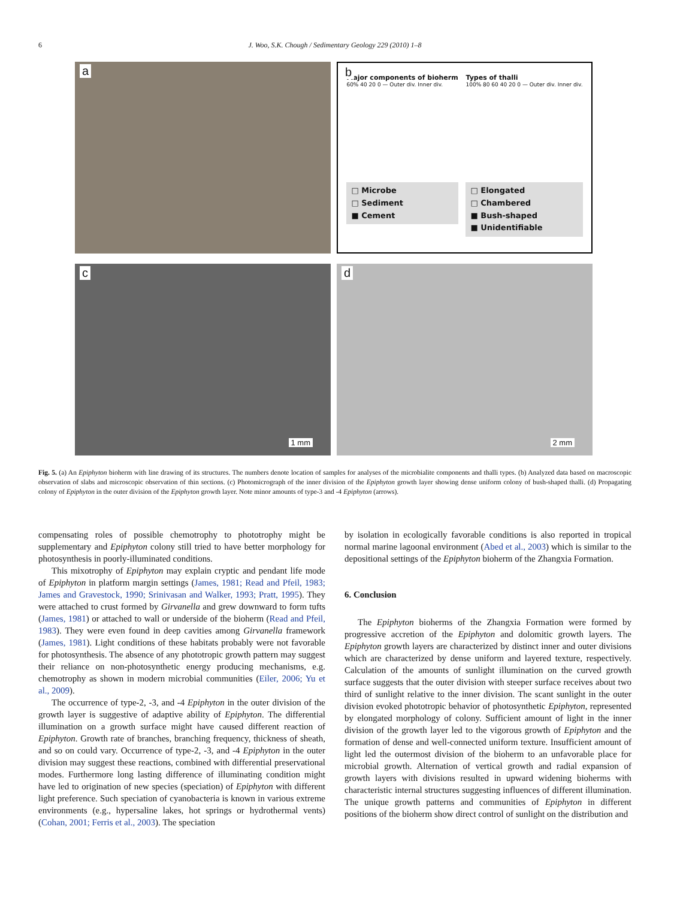6
J. Woo, S.K. Chough / Sedimentary Geology 229 (2010) 1–8
a
b
Major components of bioherm
60% 40 20 0 — Outer div. Inner div.
□ Microbe
□ Sediment
■ Cement
Types of thalli
100% 80 60 40 20 0 — Outer div. Inner div.
□ Elongated
□ Chambered
■ Bush-shaped
■ Unidentifiable
c
1 mm
d
2 mm
Fig. 5. (a) An Epiphyton bioherm with line drawing of its structures. The numbers denote location of samples for analyses of the microbialite components and thalli types. (b) Analyzed data based on macroscopic observation of slabs and microscopic observation of thin sections. (c) Photomicrograph of the inner division of the Epiphyton growth layer showing dense uniform colony of bush-shaped thalli. (d) Propagating colony of Epiphyton in the outer division of the Epiphyton growth layer. Note minor amounts of type-3 and -4 Epiphyton (arrows).
compensating roles of possible chemotrophy to phototrophy might be supplementary and Epiphyton colony still tried to have better morphology for photosynthesis in poorly-illuminated conditions.
This mixotrophy of Epiphyton may explain cryptic and pendant life mode of Epiphyton in platform margin settings (James, 1981; Read and Pfeil, 1983; James and Gravestock, 1990; Srinivasan and Walker, 1993; Pratt, 1995). They were attached to crust formed by Girvanella and grew downward to form tufts (James, 1981) or attached to wall or underside of the bioherm (Read and Pfeil, 1983). They were even found in deep cavities among Girvanella framework (James, 1981). Light conditions of these habitats probably were not favorable for photosynthesis. The absence of any phototropic growth pattern may suggest their reliance on non-photosynthetic energy producing mechanisms, e.g. chemotrophy as shown in modern microbial communities (Eiler, 2006; Yu et al., 2009).
The occurrence of type-2, -3, and -4 Epiphyton in the outer division of the growth layer is suggestive of adaptive ability of Epiphyton. The differential illumination on a growth surface might have caused different reaction of Epiphyton. Growth rate of branches, branching frequency, thickness of sheath, and so on could vary. Occurrence of type-2, -3, and -4 Epiphyton in the outer division may suggest these reactions, combined with differential preservational modes. Furthermore long lasting difference of illuminating condition might have led to origination of new species (speciation) of Epiphyton with different light preference. Such speciation of cyanobacteria is known in various extreme environments (e.g., hypersaline lakes, hot springs or hydrothermal vents) (Cohan, 2001; Ferris et al., 2003). The speciation
by isolation in ecologically favorable conditions is also reported in tropical normal marine lagoonal environment (Abed et al., 2003) which is similar to the depositional settings of the Epiphyton bioherm of the Zhangxia Formation.
6. Conclusion
The Epiphyton bioherms of the Zhangxia Formation were formed by progressive accretion of the Epiphyton and dolomitic growth layers. The Epiphyton growth layers are characterized by distinct inner and outer divisions which are characterized by dense uniform and layered texture, respectively. Calculation of the amounts of sunlight illumination on the curved growth surface suggests that the outer division with steeper surface receives about two third of sunlight relative to the inner division. The scant sunlight in the outer division evoked phototropic behavior of photosynthetic Epiphyton, represented by elongated morphology of colony. Sufficient amount of light in the inner division of the growth layer led to the vigorous growth of Epiphyton and the formation of dense and well-connected uniform texture. Insufficient amount of light led the outermost division of the bioherm to an unfavorable place for microbial growth. Alternation of vertical growth and radial expansion of growth layers with divisions resulted in upward widening bioherms with characteristic internal structures suggesting influences of different illumination. The unique growth patterns and communities of Epiphyton in different positions of the bioherm show direct control of sunlight on the distribution and